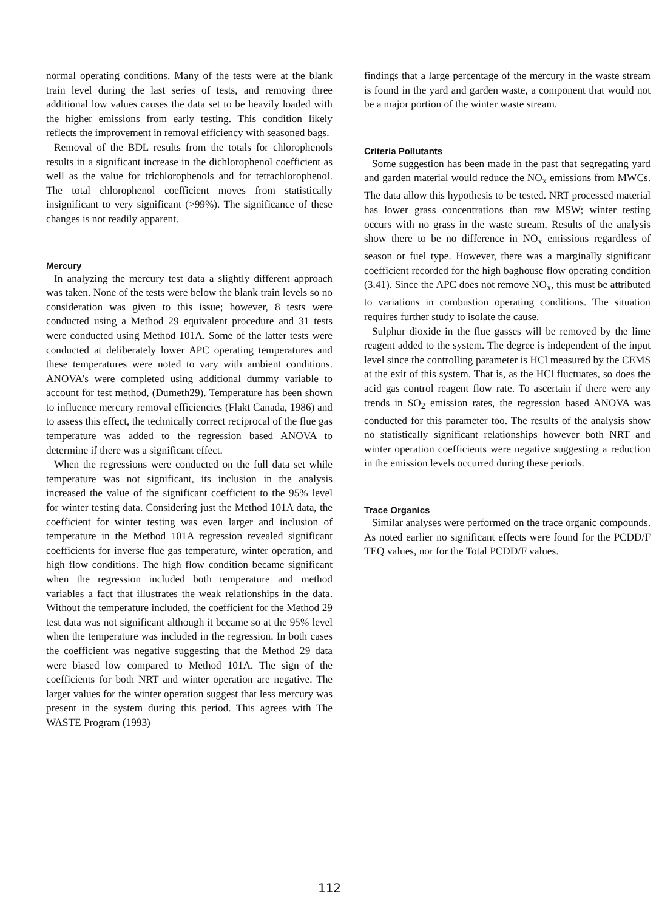normal operating conditions. Many of the tests were at the blank train level during the last series of tests, and removing three additional low values causes the data set to be heavily loaded with the higher emissions from early testing. This condition likely reflects the improvement in removal efficiency with seasoned bags.
Removal of the BDL results from the totals for chlorophenols results in a significant increase in the dichlorophenol coefficient as well as the value for trichlorophenols and for tetrachlorophenol. The total chlorophenol coefficient moves from statistically insignificant to very significant (>99%). The significance of these changes is not readily apparent.
Mercury
In analyzing the mercury test data a slightly different approach was taken. None of the tests were below the blank train levels so no consideration was given to this issue; however, 8 tests were conducted using a Method 29 equivalent procedure and 31 tests were conducted using Method 101A. Some of the latter tests were conducted at deliberately lower APC operating temperatures and these temperatures were noted to vary with ambient conditions. ANOVA's were completed using additional dummy variable to account for test method, (Dumeth29). Temperature has been shown to influence mercury removal efficiencies (Flakt Canada, 1986) and to assess this effect, the technically correct reciprocal of the flue gas temperature was added to the regression based ANOVA to determine if there was a significant effect.
When the regressions were conducted on the full data set while temperature was not significant, its inclusion in the analysis increased the value of the significant coefficient to the 95% level for winter testing data. Considering just the Method 101A data, the coefficient for winter testing was even larger and inclusion of temperature in the Method 101A regression revealed significant coefficients for inverse flue gas temperature, winter operation, and high flow conditions. The high flow condition became significant when the regression included both temperature and method variables a fact that illustrates the weak relationships in the data. Without the temperature included, the coefficient for the Method 29 test data was not significant although it became so at the 95% level when the temperature was included in the regression. In both cases the coefficient was negative suggesting that the Method 29 data were biased low compared to Method 101A. The sign of the coefficients for both NRT and winter operation are negative. The larger values for the winter operation suggest that less mercury was present in the system during this period. This agrees with The WASTE Program (1993)
findings that a large percentage of the mercury in the waste stream is found in the yard and garden waste, a component that would not be a major portion of the winter waste stream.
Criteria Pollutants
Some suggestion has been made in the past that segregating yard and garden material would reduce the NO<sub>x</sub> emissions from MWCs. The data allow this hypothesis to be tested. NRT processed material has lower grass concentrations than raw MSW; winter testing occurs with no grass in the waste stream. Results of the analysis show there to be no difference in NO<sub>x</sub> emissions regardless of season or fuel type. However, there was a marginally significant coefficient recorded for the high baghouse flow operating condition (3.41). Since the APC does not remove NO<sub>x</sub>, this must be attributed to variations in combustion operating conditions. The situation requires further study to isolate the cause.
Sulphur dioxide in the flue gasses will be removed by the lime reagent added to the system. The degree is independent of the input level since the controlling parameter is HCl measured by the CEMS at the exit of this system. That is, as the HCl fluctuates, so does the acid gas control reagent flow rate. To ascertain if there were any trends in SO<sub>2</sub> emission rates, the regression based ANOVA was conducted for this parameter too. The results of the analysis show no statistically significant relationships however both NRT and winter operation coefficients were negative suggesting a reduction in the emission levels occurred during these periods.
Trace Organics
Similar analyses were performed on the trace organic compounds. As noted earlier no significant effects were found for the PCDD/F TEQ values, nor for the Total PCDD/F values.
112